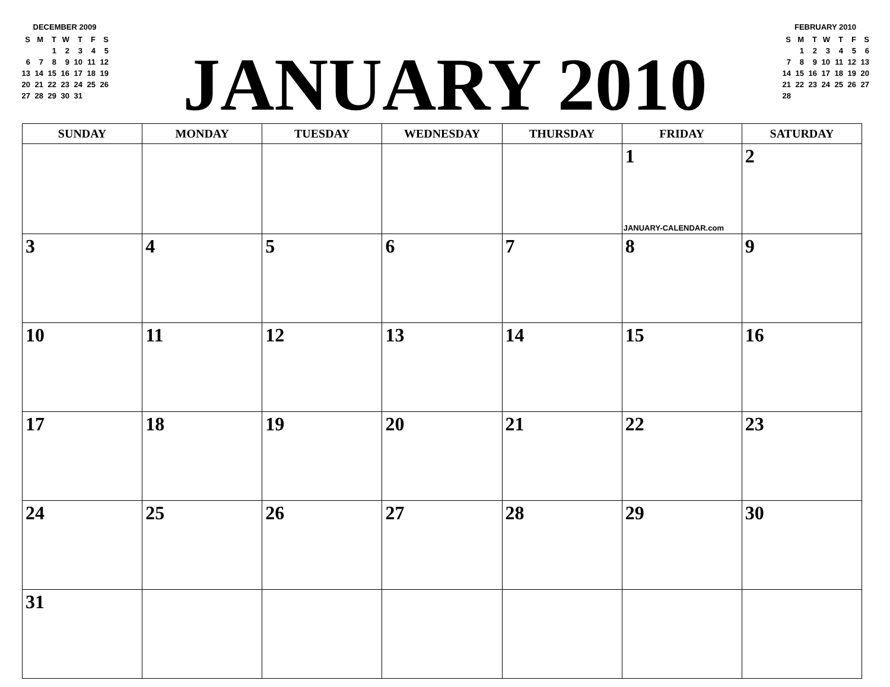DECEMBER 2009
| S | M | T | W | T | F | S |
| | | 1 | 2 | 3 | 4 | 5 |
| 6 | 7 | 8 | 9 | 10 | 11 | 12 |
| 13 | 14 | 15 | 16 | 17 | 18 | 19 |
| 20 | 21 | 22 | 23 | 24 | 25 | 26 |
| 27 | 28 | 29 | 30 | 31 | | |
JANUARY 2010
FEBRUARY 2010
| S | M | T | W | T | F | S |
| | 1 | 2 | 3 | 4 | 5 | 6 |
| 7 | 8 | 9 | 10 | 11 | 12 | 13 |
| 14 | 15 | 16 | 17 | 18 | 19 | 20 |
| 21 | 22 | 23 | 24 | 25 | 26 | 27 |
| 28 | | | | | | |
| SUNDAY | MONDAY | TUESDAY | WEDNESDAY | THURSDAY | FRIDAY | SATURDAY |
| --- | --- | --- | --- | --- | --- | --- |
| | | | | | 1 JANUARY-CALENDAR.com | 2 |
| 3 | 4 | 5 | 6 | 7 | 8 | 9 |
| 10 | 11 | 12 | 13 | 14 | 15 | 16 |
| 17 | 18 | 19 | 20 | 21 | 22 | 23 |
| 24 | 25 | 26 | 27 | 28 | 29 | 30 |
| 31 | | | | | | |